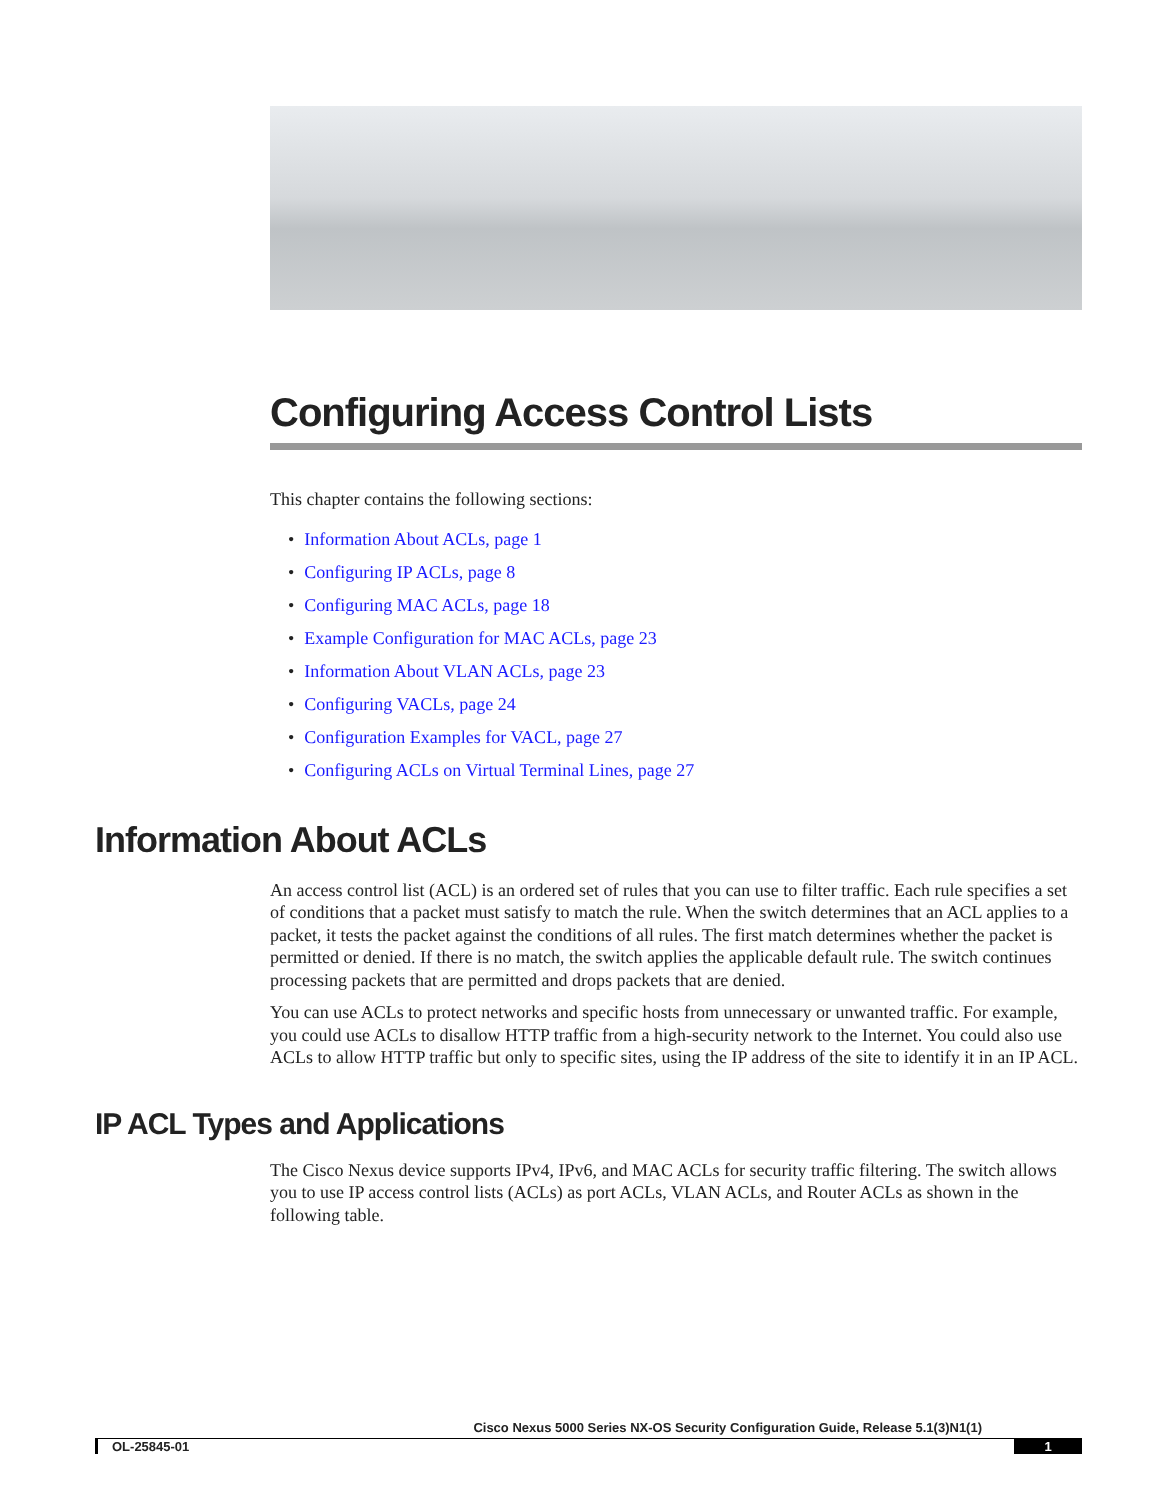Configuring Access Control Lists
This chapter contains the following sections:
• Information About ACLs, page 1
• Configuring IP ACLs, page 8
• Configuring MAC ACLs, page 18
• Example Configuration for MAC ACLs, page 23
• Information About VLAN ACLs, page 23
• Configuring VACLs, page 24
• Configuration Examples for VACL, page 27
• Configuring ACLs on Virtual Terminal Lines, page 27
Information About ACLs
An access control list (ACL) is an ordered set of rules that you can use to filter traffic. Each rule specifies a set of conditions that a packet must satisfy to match the rule. When the switch determines that an ACL applies to a packet, it tests the packet against the conditions of all rules. The first match determines whether the packet is permitted or denied. If there is no match, the switch applies the applicable default rule. The switch continues processing packets that are permitted and drops packets that are denied.
You can use ACLs to protect networks and specific hosts from unnecessary or unwanted traffic. For example, you could use ACLs to disallow HTTP traffic from a high-security network to the Internet. You could also use ACLs to allow HTTP traffic but only to specific sites, using the IP address of the site to identify it in an IP ACL.
IP ACL Types and Applications
The Cisco Nexus device supports IPv4, IPv6, and MAC ACLs for security traffic filtering. The switch allows you to use IP access control lists (ACLs) as port ACLs, VLAN ACLs, and Router ACLs as shown in the following table.
Cisco Nexus 5000 Series NX-OS Security Configuration Guide, Release 5.1(3)N1(1)
OL-25845-01 1